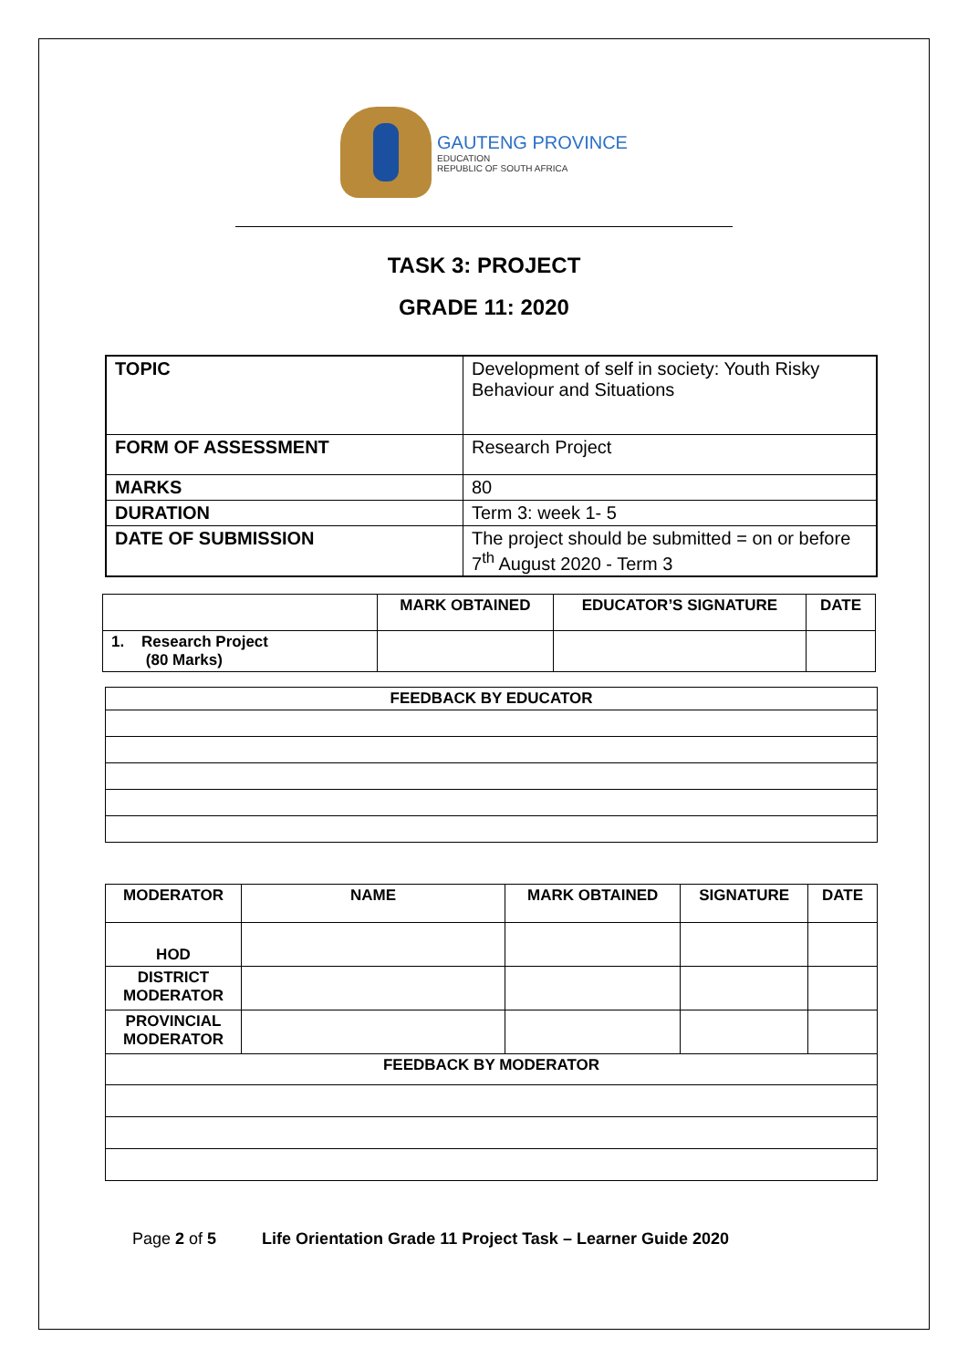GAUTENG PROVINCE
EDUCATION
REPUBLIC OF SOUTH AFRICA
TASK 3: PROJECT
GRADE 11: 2020
| TOPIC | Development of self in society: Youth Risky Behaviour and Situations |
| FORM OF ASSESSMENT | Research Project |
| MARKS | 80 |
| DURATION | Term 3: week 1- 5 |
| DATE OF SUBMISSION | The project should be submitted = on or before 7<sup>th</sup> August 2020 - Term 3 |
| | MARK OBTAINED | EDUCATOR’S SIGNATURE | DATE |
| --- | --- | --- | --- |
| 1. Research Project (80 Marks) | | | |
| FEEDBACK BY EDUCATOR |
| --- |
| MODERATOR | NAME | MARK OBTAINED | SIGNATURE | DATE |
| --- | --- | --- | --- | --- |
| HOD | | | | |
| DISTRICT MODERATOR | | | | |
| PROVINCIAL MODERATOR | | | | |
| FEEDBACK BY MODERATOR | | | | |
Page 2 of 5 Life Orientation Grade 11 Project Task – Learner Guide 2020